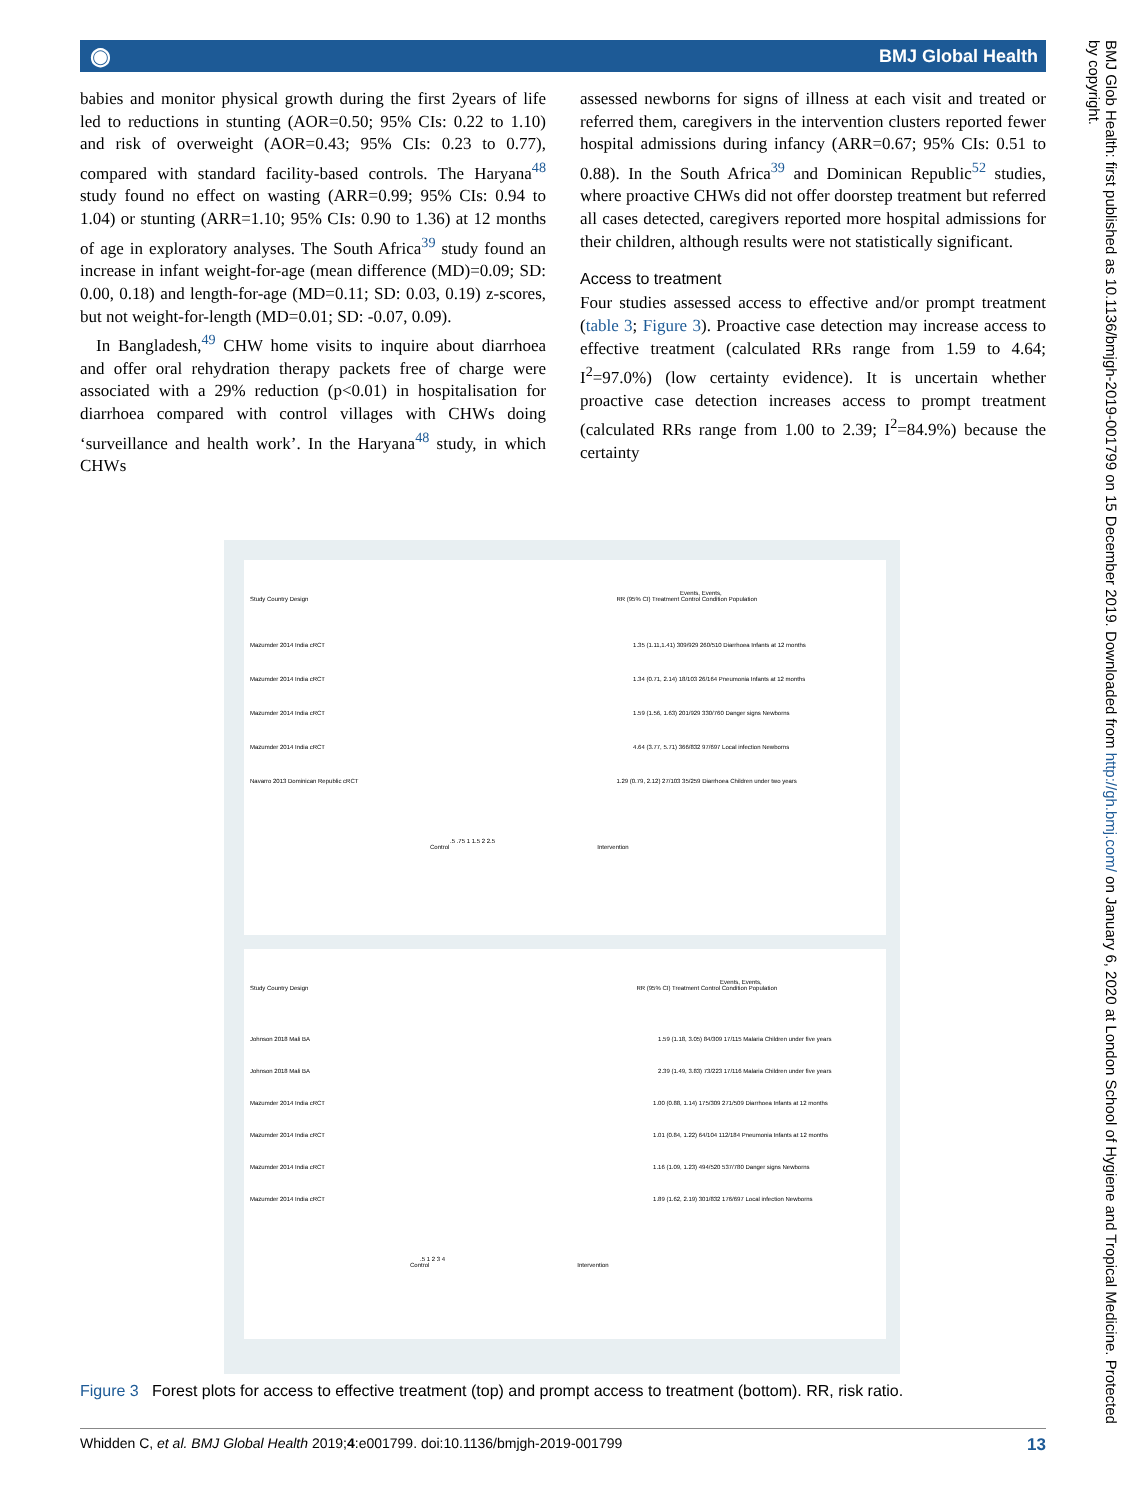◉ BMJ Global Health
babies and monitor physical growth during the first 2years of life led to reductions in stunting (AOR=0.50; 95% CIs: 0.22 to 1.10) and risk of overweight (AOR=0.43; 95% CIs: 0.23 to 0.77), compared with standard facility-based controls. The Haryana<sup>48</sup> study found no effect on wasting (ARR=0.99; 95% CIs: 0.94 to 1.04) or stunting (ARR=1.10; 95% CIs: 0.90 to 1.36) at 12 months of age in exploratory analyses. The South Africa<sup>39</sup> study found an increase in infant weight-for-age (mean difference (MD)=0.09; SD: 0.00, 0.18) and length-for-age (MD=0.11; SD: 0.03, 0.19) z-scores, but not weight-for-length (MD=0.01; SD: -0.07, 0.09).
In Bangladesh,<sup>49</sup> CHW home visits to inquire about diarrhoea and offer oral rehydration therapy packets free of charge were associated with a 29% reduction (p<0.01) in hospitalisation for diarrhoea compared with control villages with CHWs doing ‘surveillance and health work’. In the Haryana<sup>48</sup> study, in which CHWs
assessed newborns for signs of illness at each visit and treated or referred them, caregivers in the intervention clusters reported fewer hospital admissions during infancy (ARR=0.67; 95% CIs: 0.51 to 0.88). In the South Africa<sup>39</sup> and Dominican Republic<sup>52</sup> studies, where proactive CHWs did not offer doorstep treatment but referred all cases detected, caregivers reported more hospital admissions for their children, although results were not statistically significant.
Access to treatment
Four studies assessed access to effective and/or prompt treatment (table 3; Figure 3). Proactive case detection may increase access to effective treatment (calculated RRs range from 1.59 to 4.64; I<sup>2</sup>=97.0%) (low certainty evidence). It is uncertain whether proactive case detection increases access to prompt treatment (calculated RRs range from 1.00 to 2.39; I<sup>2</sup>=84.9%) because the certainty
Events, Events,
Study Country Design RR (95% CI) Treatment Control Condition Population
Mazumder 2014 India cRCT 1.35 (1.11,1.41) 309/929 260/510 Diarrhoea Infants at 12 months
Mazumder 2014 India cRCT 1.34 (0.71, 2.14) 18/103 26/164 Pneumonia Infants at 12 months
Mazumder 2014 India cRCT 1.59 (1.56, 1.63) 201/929 330/760 Danger signs Newborns
Mazumder 2014 India cRCT 4.64 (3.77, 5.71) 366/832 97/697 Local infection Newborns
Navarro 2013 Dominican Republic cRCT 1.29 (0.79, 2.12) 27/103 35/259 Diarrhoea Children under two years
.5 .75 1 1.5 2 2.5
Control Intervention
Events, Events,
Study Country Design RR (95% CI) Treatment Control Condition Population
Johnson 2018 Mali BA 1.59 (1.18, 3.05) 84/309 17/115 Malaria Children under five years
Johnson 2018 Mali BA 2.39 (1.49, 3.83) 73/223 17/116 Malaria Children under five years
Mazumder 2014 India cRCT 1.00 (0.88, 1.14) 175/309 271/509 Diarrhoea Infants at 12 months
Mazumder 2014 India cRCT 1.01 (0.84, 1.22) 64/104 112/184 Pneumonia Infants at 12 months
Mazumder 2014 India cRCT 1.16 (1.09, 1.23) 494/520 537/780 Danger signs Newborns
Mazumder 2014 India cRCT 1.89 (1.62, 2.19) 301/832 176/697 Local infection Newborns
.5 1 2 3 4
Control Intervention
Figure 3 Forest plots for access to effective treatment (top) and prompt access to treatment (bottom). RR, risk ratio.
Whidden C, et al. BMJ Global Health 2019;4:e001799. doi:10.1136/bmjgh-2019-001799 13
BMJ Glob Health: first published as 10.1136/bmjgh-2019-001799 on 15 December 2019. Downloaded from http://gh.bmj.com/ on January 6, 2020 at London School of Hygiene and Tropical Medicine. Protected by copyright.